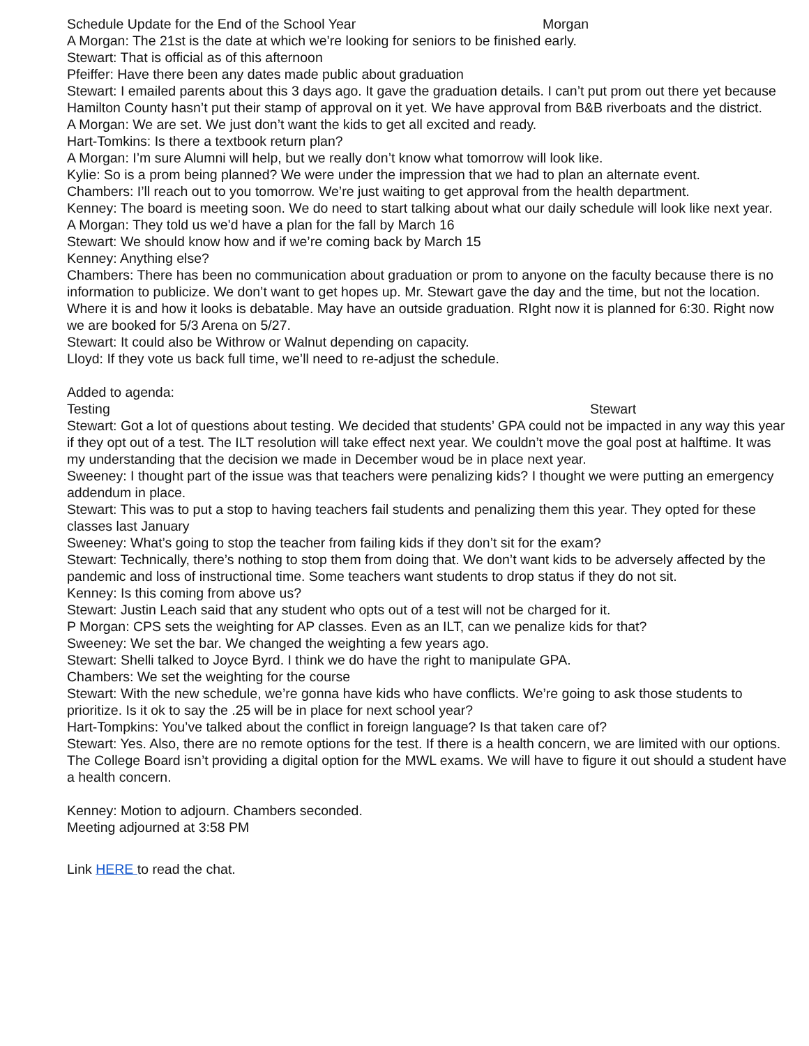Schedule Update for the End of the School Year Morgan
A Morgan: The 21st is the date at which we’re looking for seniors to be finished early.
Stewart: That is official as of this afternoon
Pfeiffer: Have there been any dates made public about graduation
Stewart: I emailed parents about this 3 days ago. It gave the graduation details. I can’t put prom out there yet because Hamilton County hasn’t put their stamp of approval on it yet. We have approval from B&B riverboats and the district.
A Morgan: We are set. We just don’t want the kids to get all excited and ready.
Hart-Tomkins: Is there a textbook return plan?
A Morgan: I’m sure Alumni will help, but we really don’t know what tomorrow will look like.
Kylie: So is a prom being planned? We were under the impression that we had to plan an alternate event.
Chambers: I’ll reach out to you tomorrow. We’re just waiting to get approval from the health department.
Kenney: The board is meeting soon. We do need to start talking about what our daily schedule will look like next year.
A Morgan: They told us we’d have a plan for the fall by March 16
Stewart: We should know how and if we’re coming back by March 15
Kenney: Anything else?
Chambers: There has been no communication about graduation or prom to anyone on the faculty because there is no information to publicize. We don’t want to get hopes up. Mr. Stewart gave the day and the time, but not the location. Where it is and how it looks is debatable. May have an outside graduation. RIght now it is planned for 6:30. Right now we are booked for 5/3 Arena on 5/27.
Stewart: It could also be Withrow or Walnut depending on capacity.
Lloyd: If they vote us back full time, we’ll need to re-adjust the schedule.
Added to agenda:
Testing Stewart
Stewart: Got a lot of questions about testing. We decided that students’ GPA could not be impacted in any way this year if they opt out of a test. The ILT resolution will take effect next year. We couldn’t move the goal post at halftime. It was my understanding that the decision we made in December woud be in place next year.
Sweeney: I thought part of the issue was that teachers were penalizing kids? I thought we were putting an emergency addendum in place.
Stewart: This was to put a stop to having teachers fail students and penalizing them this year. They opted for these classes last January
Sweeney: What’s going to stop the teacher from failing kids if they don’t sit for the exam?
Stewart: Technically, there’s nothing to stop them from doing that. We don’t want kids to be adversely affected by the pandemic and loss of instructional time. Some teachers want students to drop status if they do not sit.
Kenney: Is this coming from above us?
Stewart: Justin Leach said that any student who opts out of a test will not be charged for it.
P Morgan: CPS sets the weighting for AP classes. Even as an ILT, can we penalize kids for that?
Sweeney: We set the bar. We changed the weighting a few years ago.
Stewart: Shelli talked to Joyce Byrd. I think we do have the right to manipulate GPA.
Chambers: We set the weighting for the course
Stewart: With the new schedule, we’re gonna have kids who have conflicts. We’re going to ask those students to prioritize. Is it ok to say the .25 will be in place for next school year?
Hart-Tompkins: You’ve talked about the conflict in foreign language? Is that taken care of?
Stewart: Yes. Also, there are no remote options for the test. If there is a health concern, we are limited with our options. The College Board isn’t providing a digital option for the MWL exams. We will have to figure it out should a student have a health concern.
Kenney: Motion to adjourn. Chambers seconded.
Meeting adjourned at 3:58 PM
Link HERE to read the chat.